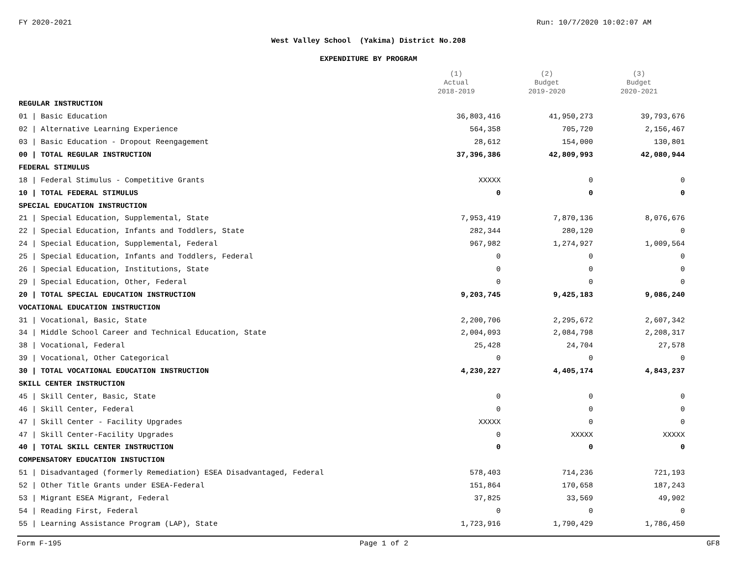FY 2020-2021 Run: 10/7/2020 10:02:07 AM
West Valley School (Yakima) District No.208
EXPENDITURE BY PROGRAM
| | (1) Actual 2018-2019 | (2) Budget 2019-2020 | (3) Budget 2020-2021 |
| --- | --- | --- | --- |
| REGULAR INSTRUCTION | | | |
| 01 / Basic Education | 36,803,416 | 41,950,273 | 39,793,676 |
| 02 / Alternative Learning Experience | 564,358 | 705,720 | 2,156,467 |
| 03 / Basic Education - Dropout Reengagement | 28,612 | 154,000 | 130,801 |
| 00 / TOTAL REGULAR INSTRUCTION | 37,396,386 | 42,809,993 | 42,080,944 |
| FEDERAL STIMULUS | | | |
| 18 / Federal Stimulus - Competitive Grants | XXXXX | 0 | 0 |
| 10 / TOTAL FEDERAL STIMULUS | 0 | 0 | 0 |
| SPECIAL EDUCATION INSTRUCTION | | | |
| 21 / Special Education, Supplemental, State | 7,953,419 | 7,870,136 | 8,076,676 |
| 22 / Special Education, Infants and Toddlers, State | 282,344 | 280,120 | 0 |
| 24 / Special Education, Supplemental, Federal | 967,982 | 1,274,927 | 1,009,564 |
| 25 / Special Education, Infants and Toddlers, Federal | 0 | 0 | 0 |
| 26 / Special Education, Institutions, State | 0 | 0 | 0 |
| 29 / Special Education, Other, Federal | 0 | 0 | 0 |
| 20 / TOTAL SPECIAL EDUCATION INSTRUCTION | 9,203,745 | 9,425,183 | 9,086,240 |
| VOCATIONAL EDUCATION INSTRUCTION | | | |
| 31 / Vocational, Basic, State | 2,200,706 | 2,295,672 | 2,607,342 |
| 34 / Middle School Career and Technical Education, State | 2,004,093 | 2,084,798 | 2,208,317 |
| 38 / Vocational, Federal | 25,428 | 24,704 | 27,578 |
| 39 / Vocational, Other Categorical | 0 | 0 | 0 |
| 30 / TOTAL VOCATIONAL EDUCATION INSTRUCTION | 4,230,227 | 4,405,174 | 4,843,237 |
| SKILL CENTER INSTRUCTION | | | |
| 45 / Skill Center, Basic, State | 0 | 0 | 0 |
| 46 / Skill Center, Federal | 0 | 0 | 0 |
| 47 / Skill Center - Facility Upgrades | XXXXX | 0 | 0 |
| 47 / Skill Center-Facility Upgrades | 0 | XXXXX | XXXXX |
| 40 / TOTAL SKILL CENTER INSTRUCTION | 0 | 0 | 0 |
| COMPENSATORY EDUCATION INSTUCTION | | | |
| 51 / Disadvantaged (formerly Remediation) ESEA Disadvantaged, Federal | 578,403 | 714,236 | 721,193 |
| 52 / Other Title Grants under ESEA-Federal | 151,864 | 170,658 | 187,243 |
| 53 / Migrant ESEA Migrant, Federal | 37,825 | 33,569 | 49,902 |
| 54 / Reading First, Federal | 0 | 0 | 0 |
| 55 / Learning Assistance Program (LAP), State | 1,723,916 | 1,790,429 | 1,786,450 |
Form F-195 Page 1 of 2 GF8